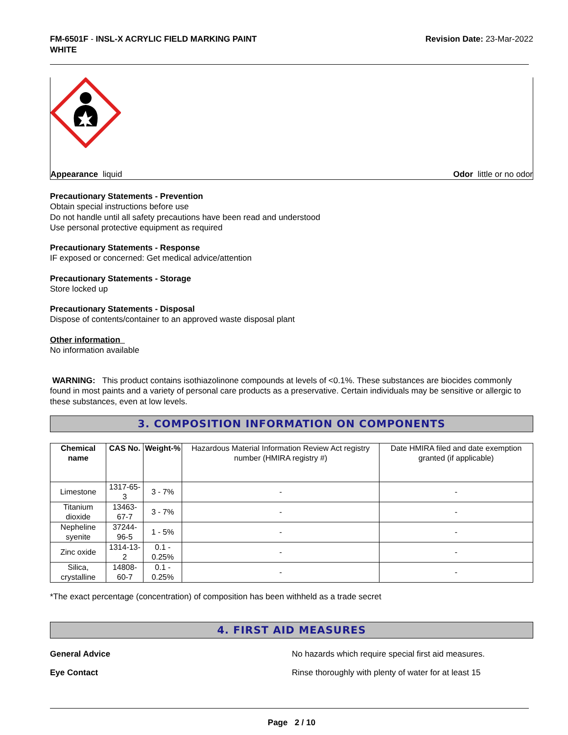FM-6501F - INSL-X ACRYLIC FIELD MARKING PAINT
WHITE
Revision Date: 23-Mar-2022
Appearance liquid Odor little or no odor
Precautionary Statements - Prevention
Obtain special instructions before use
Do not handle until all safety precautions have been read and understood
Use personal protective equipment as required
Precautionary Statements - Response
IF exposed or concerned: Get medical advice/attention
Precautionary Statements - Storage
Store locked up
Precautionary Statements - Disposal
Dispose of contents/container to an approved waste disposal plant
Other information
No information available
WARNING: This product contains isothiazolinone compounds at levels of <0.1%. These substances are biocides commonly found in most paints and a variety of personal care products as a preservative. Certain individuals may be sensitive or allergic to these substances, even at low levels.
3. COMPOSITION INFORMATION ON COMPONENTS
| Chemical name | CAS No. | Weight-% | Hazardous Material Information Review Act registry number (HMIRA registry #) | Date HMIRA filed and date exemption granted (if applicable) |
| --- | --- | --- | --- | --- |
| Limestone | 1317-65-3 | 3 - 7% | - | - |
| Titanium dioxide | 13463-67-7 | 3 - 7% | - | - |
| Nepheline syenite | 37244-96-5 | 1 - 5% | - | - |
| Zinc oxide | 1314-13-2 | 0.1 - 0.25% | - | - |
| Silica, crystalline | 14808-60-7 | 0.1 - 0.25% | - | - |
*The exact percentage (concentration) of composition has been withheld as a trade secret
4. FIRST AID MEASURES
General Advice No hazards which require special first aid measures.
Eye Contact Rinse thoroughly with plenty of water for at least 15
Page 2 / 10